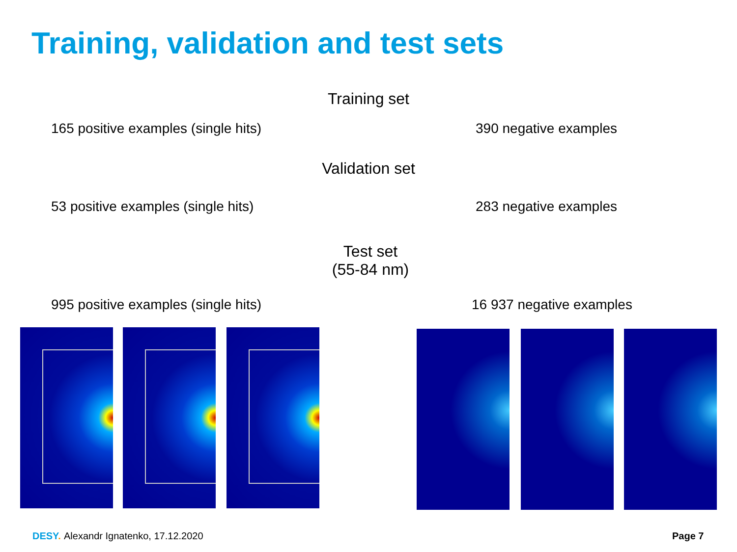Training, validation and test sets
Training set
165 positive examples (single hits)
390 negative examples
Validation set
53 positive examples (single hits)
283 negative examples
Test set
(55-84 nm)
995 positive examples (single hits)
16 937 negative examples
DESY. Alexandr Ignatenko, 17.12.2020 Page 7